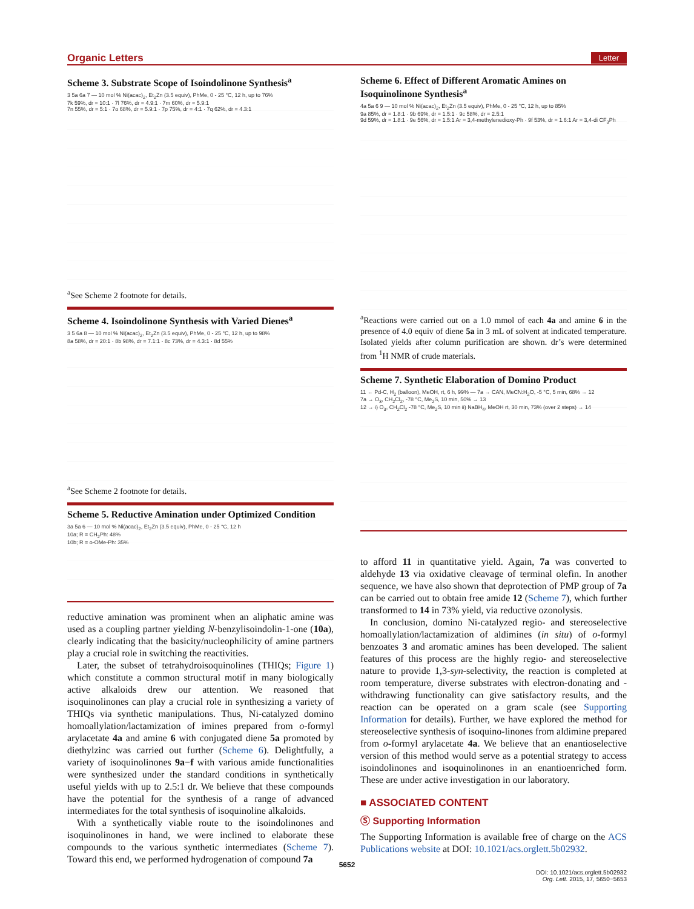Organic Letters Letter
Scheme 3. Substrate Scope of Isoindolinone Synthesis<sup>a</sup>
3 5a 6a 7 — 10 mol % Ni(acac)<sub>2</sub>, Et<sub>2</sub>Zn (3.5 equiv), PhMe, 0 - 25 °C, 12 h, up to 76%
7k 59%, dr = 10:1 · 7l 76%, dr = 4.9:1 · 7m 60%, dr = 5.9:1
7n 55%, dr = 5:1 · 7o 68%, dr = 5.9:1 · 7p 75%, dr = 4:1 · 7q 62%, dr = 4.3:1
<sup>a</sup> See Scheme 2 footnote for details.
Scheme 4. Isoindolinone Synthesis with Varied Dienes<sup>a</sup>
3 5 6a 8 — 10 mol % Ni(acac)<sub>2</sub>, Et<sub>2</sub>Zn (3.5 equiv), PhMe, 0 - 25 °C, 12 h, up to 98%
8a 58%, dr = 20:1 · 8b 98%, dr = 7.1:1 · 8c 73%, dr = 4.3:1 · 8d 55%
<sup>a</sup> See Scheme 2 footnote for details.
Scheme 5. Reductive Amination under Optimized Condition
3a 5a 6 — 10 mol % Ni(acac)<sub>2</sub>, Et<sub>2</sub>Zn (3.5 equiv), PhMe, 0 - 25 °C, 12 h
10a; R = CH<sub>2</sub>Ph: 48%
10b; R = o-OMe-Ph: 35%
reductive amination was prominent when an aliphatic amine was used as a coupling partner yielding N-benzylisoindolin-1-one (10a), clearly indicating that the basicity/nucleophilicity of amine partners play a crucial role in switching the reactivities.
Later, the subset of tetrahydroisoquinolines (THIQs; Figure 1) which constitute a common structural motif in many biologically active alkaloids drew our attention. We reasoned that isoquinolinones can play a crucial role in synthesizing a variety of THIQs via synthetic manipulations. Thus, Ni-catalyzed domino homoallylation/lactamization of imines prepared from o-formyl arylacetate 4a and amine 6 with conjugated diene 5a promoted by diethylzinc was carried out further (Scheme 6). Delightfully, a variety of isoquinolinones 9a−f with various amide functionalities were synthesized under the standard conditions in synthetically useful yields with up to 2.5:1 dr. We believe that these compounds have the potential for the synthesis of a range of advanced intermediates for the total synthesis of isoquinoline alkaloids.
With a synthetically viable route to the isoindolinones and isoquinolinones in hand, we were inclined to elaborate these compounds to the various synthetic intermediates (Scheme 7). Toward this end, we performed hydrogenation of compound 7a
Scheme 6. Effect of Different Aromatic Amines on Isoquinolinone Synthesis<sup>a</sup>
4a 5a 6 9 — 10 mol % Ni(acac)<sub>2</sub>, Et<sub>2</sub>Zn (3.5 equiv), PhMe, 0 - 25 °C, 12 h, up to 85%
9a 85%, dr = 1.8:1 · 9b 69%, dr = 1.5:1 · 9c 58%, dr = 2.5:1
9d 59%, dr = 1.8:1 · 9e 56%, dr = 1.5:1 Ar = 3,4-methylenedioxy-Ph · 9f 53%, dr = 1.6:1 Ar = 3,4-di CF<sub>3</sub>Ph
<sup>a</sup> Reactions were carried out on a 1.0 mmol of each 4a and amine 6 in the presence of 4.0 equiv of diene 5a in 3 mL of solvent at indicated temperature. Isolated yields after column purification are shown. dr’s were determined from <sup>1</sup>H NMR of crude materials.
Scheme 7. Synthetic Elaboration of Domino Product
11 ← Pd-C, H<sub>2</sub> (balloon), MeOH, rt, 6 h, 99% — 7a → CAN, MeCN:H<sub>2</sub>O, -5 °C, 5 min, 68% → 12
7a → O<sub>3</sub>, CH<sub>2</sub>Cl<sub>2</sub>, -78 °C, Me<sub>2</sub>S, 10 min, 50% → 13
12 → i) O<sub>3</sub>, CH<sub>2</sub>Cl<sub>2</sub> -78 °C, Me<sub>2</sub>S, 10 min ii) NaBH<sub>4</sub>, MeOH rt, 30 min, 73% (over 2 steps) → 14
to afford 11 in quantitative yield. Again, 7a was converted to aldehyde 13 via oxidative cleavage of terminal olefin. In another sequence, we have also shown that deprotection of PMP group of 7a can be carried out to obtain free amide 12 (Scheme 7), which further transformed to 14 in 73% yield, via reductive ozonolysis.
In conclusion, domino Ni-catalyzed regio- and stereoselective homoallylation/lactamization of aldimines (in situ) of o-formyl benzoates 3 and aromatic amines has been developed. The salient features of this process are the highly regio- and stereoselective nature to provide 1,3-syn-selectivity, the reaction is completed at room temperature, diverse substrates with electron-donating and -withdrawing functionality can give satisfactory results, and the reaction can be operated on a gram scale (see Supporting Information for details). Further, we have explored the method for stereoselective synthesis of isoquino-linones from aldimine prepared from o-formyl arylacetate 4a. We believe that an enantioselective version of this method would serve as a potential strategy to access isoindolinones and isoquinolinones in an enantioenriched form. These are under active investigation in our laboratory.
■ ASSOCIATED CONTENT
Ⓢ Supporting Information
The Supporting Information is available free of charge on the ACS Publications website at DOI: 10.1021/acs.orglett.5b02932.
5652
DOI: 10.1021/acs.orglett.5b02932
Org. Lett. 2015, 17, 5650−5653